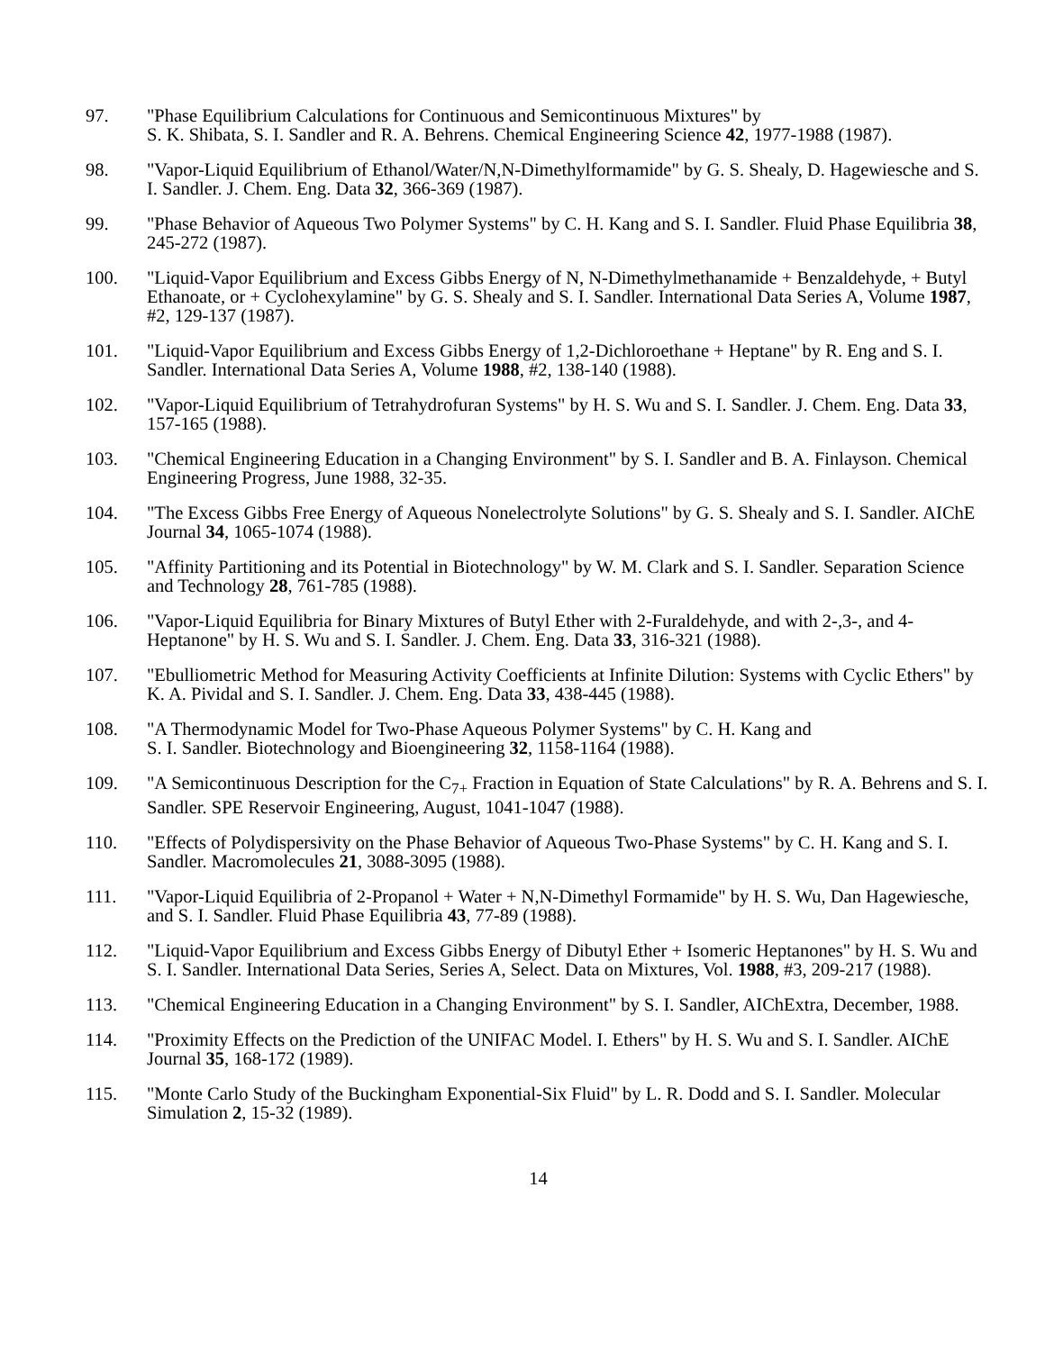97. "Phase Equilibrium Calculations for Continuous and Semicontinuous Mixtures" by
S. K. Shibata, S. I. Sandler and R. A. Behrens. Chemical Engineering Science 42, 1977-1988 (1987).
98. "Vapor-Liquid Equilibrium of Ethanol/Water/N,N-Dimethylformamide" by G. S. Shealy, D. Hagewiesche and S. I. Sandler. J. Chem. Eng. Data 32, 366-369 (1987).
99. "Phase Behavior of Aqueous Two Polymer Systems" by C. H. Kang and S. I. Sandler. Fluid Phase Equilibria 38, 245-272 (1987).
100. "Liquid-Vapor Equilibrium and Excess Gibbs Energy of N, N-Dimethylmethanamide + Benzaldehyde, + Butyl Ethanoate, or + Cyclohexylamine" by G. S. Shealy and S. I. Sandler. International Data Series A, Volume 1987, #2, 129-137 (1987).
101. "Liquid-Vapor Equilibrium and Excess Gibbs Energy of 1,2-Dichloroethane + Heptane" by R. Eng and S. I. Sandler. International Data Series A, Volume 1988, #2, 138-140 (1988).
102. "Vapor-Liquid Equilibrium of Tetrahydrofuran Systems" by H. S. Wu and S. I. Sandler. J. Chem. Eng. Data 33, 157-165 (1988).
103. "Chemical Engineering Education in a Changing Environment" by S. I. Sandler and B. A. Finlayson. Chemical Engineering Progress, June 1988, 32-35.
104. "The Excess Gibbs Free Energy of Aqueous Nonelectrolyte Solutions" by G. S. Shealy and S. I. Sandler. AIChE Journal 34, 1065-1074 (1988).
105. "Affinity Partitioning and its Potential in Biotechnology" by W. M. Clark and S. I. Sandler. Separation Science and Technology 28, 761-785 (1988).
106. "Vapor-Liquid Equilibria for Binary Mixtures of Butyl Ether with 2-Furaldehyde, and with 2-,3-, and 4-Heptanone" by H. S. Wu and S. I. Sandler. J. Chem. Eng. Data 33, 316-321 (1988).
107. "Ebulliometric Method for Measuring Activity Coefficients at Infinite Dilution: Systems with Cyclic Ethers" by K. A. Pividal and S. I. Sandler. J. Chem. Eng. Data 33, 438-445 (1988).
108. "A Thermodynamic Model for Two-Phase Aqueous Polymer Systems" by C. H. Kang and
S. I. Sandler. Biotechnology and Bioengineering 32, 1158-1164 (1988).
109. "A Semicontinuous Description for the C<sub>7+</sub> Fraction in Equation of State Calculations" by R. A. Behrens and S. I. Sandler. SPE Reservoir Engineering, August, 1041-1047 (1988).
110. "Effects of Polydispersivity on the Phase Behavior of Aqueous Two-Phase Systems" by C. H. Kang and S. I. Sandler. Macromolecules 21, 3088-3095 (1988).
111. "Vapor-Liquid Equilibria of 2-Propanol + Water + N,N-Dimethyl Formamide" by H. S. Wu, Dan Hagewiesche, and S. I. Sandler. Fluid Phase Equilibria 43, 77-89 (1988).
112. "Liquid-Vapor Equilibrium and Excess Gibbs Energy of Dibutyl Ether + Isomeric Heptanones" by H. S. Wu and S. I. Sandler. International Data Series, Series A, Select. Data on Mixtures, Vol. 1988, #3, 209-217 (1988).
113. "Chemical Engineering Education in a Changing Environment" by S. I. Sandler, AIChExtra, December, 1988.
114. "Proximity Effects on the Prediction of the UNIFAC Model. I. Ethers" by H. S. Wu and S. I. Sandler. AIChE Journal 35, 168-172 (1989).
115. "Monte Carlo Study of the Buckingham Exponential-Six Fluid" by L. R. Dodd and S. I. Sandler. Molecular Simulation 2, 15-32 (1989).
14